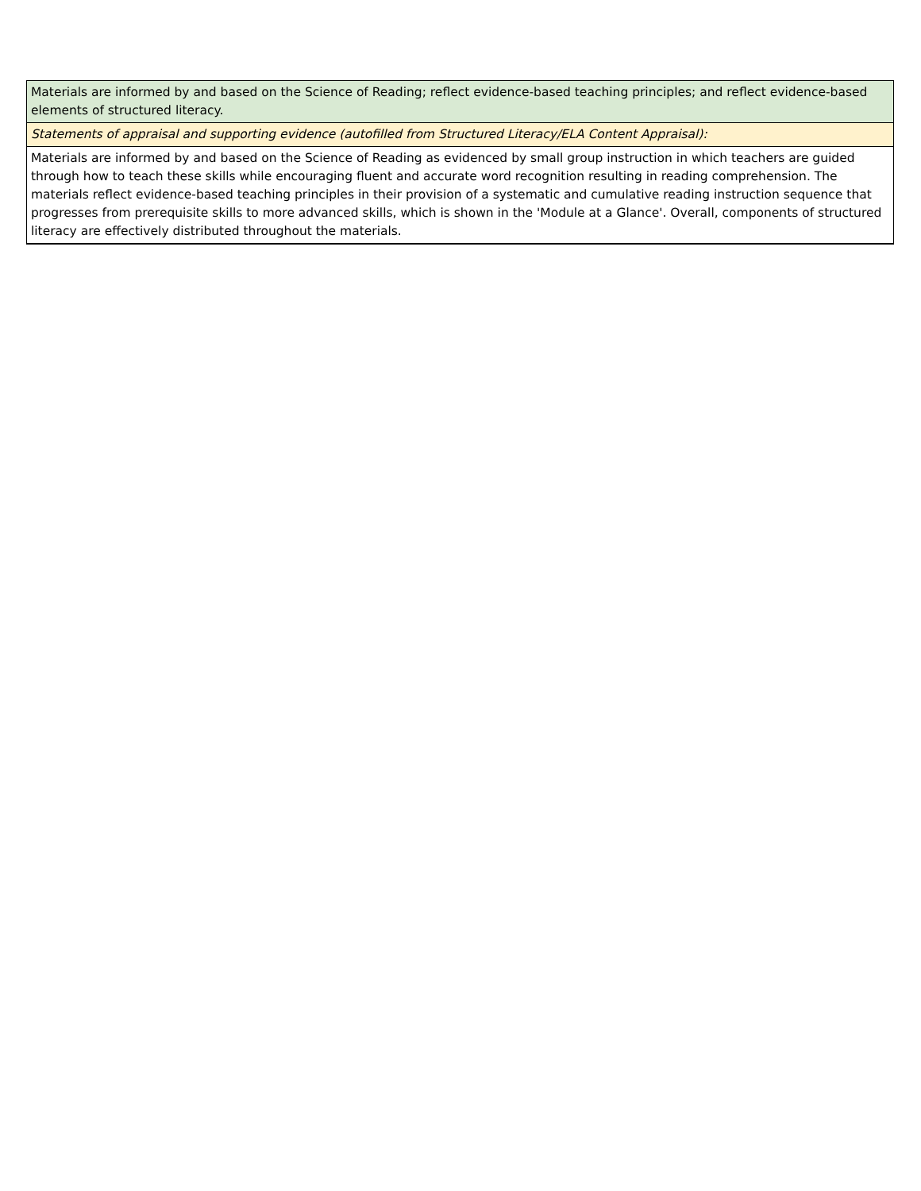| Materials are informed by and based on the Science of Reading; reflect evidence-based teaching principles; and reflect evidence-based elements of structured literacy. |
| Statements of appraisal and supporting evidence (autofilled from Structured Literacy/ELA Content Appraisal): |
| Materials are informed by and based on the Science of Reading as evidenced by small group instruction in which teachers are guided through how to teach these skills while encouraging fluent and accurate word recognition resulting in reading comprehension. The materials reflect evidence-based teaching principles in their provision of a systematic and cumulative reading instruction sequence that progresses from prerequisite skills to more advanced skills, which is shown in the 'Module at a Glance'. Overall, components of structured literacy are effectively distributed throughout the materials. |